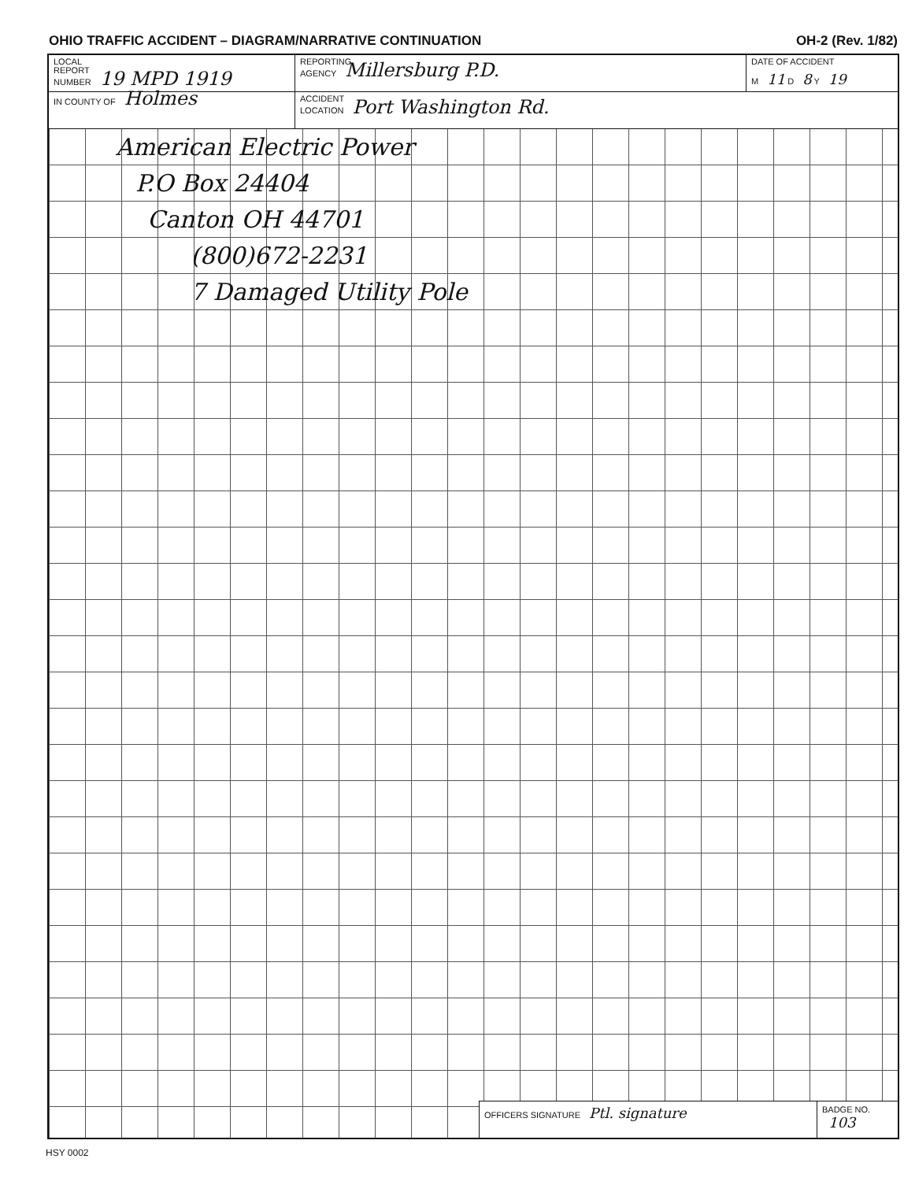OHIO TRAFFIC ACCIDENT – DIAGRAM/NARRATIVE CONTINUATION OH-2 (Rev. 1/82)
LOCAL
REPORT
NUMBER 19 MPD 1919
REPORTING
AGENCY Millersburg P.D.
DATE OF ACCIDENT
M 11 D 8 Y 19
IN COUNTY OF Holmes
ACCIDENT
LOCATION Port Washington Rd.
American Electric Power
P.O Box 24404
Canton OH 44701
(800)672-2231
7 Damaged Utility Pole
OFFICERS SIGNATURE Ptl. signature
BADGE NO.
103
HSY 0002